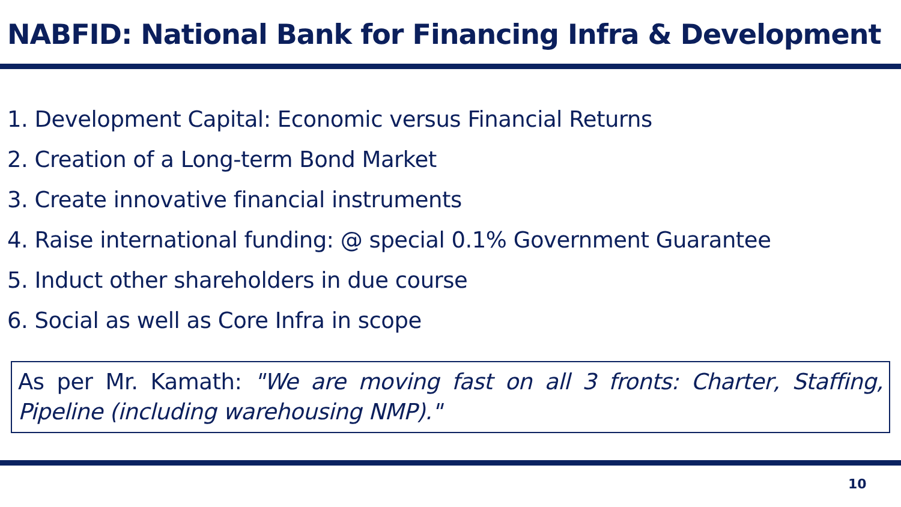NABFID: National Bank for Financing Infra & Development
1. Development Capital: Economic versus Financial Returns
2. Creation of a Long-term Bond Market
3. Create innovative financial instruments
4. Raise international funding: @ special 0.1% Government Guarantee
5. Induct other shareholders in due course
6. Social as well as Core Infra in scope
As per Mr. Kamath: "We are moving fast on all 3 fronts: Charter, Staffing, Pipeline (including warehousing NMP)."
10